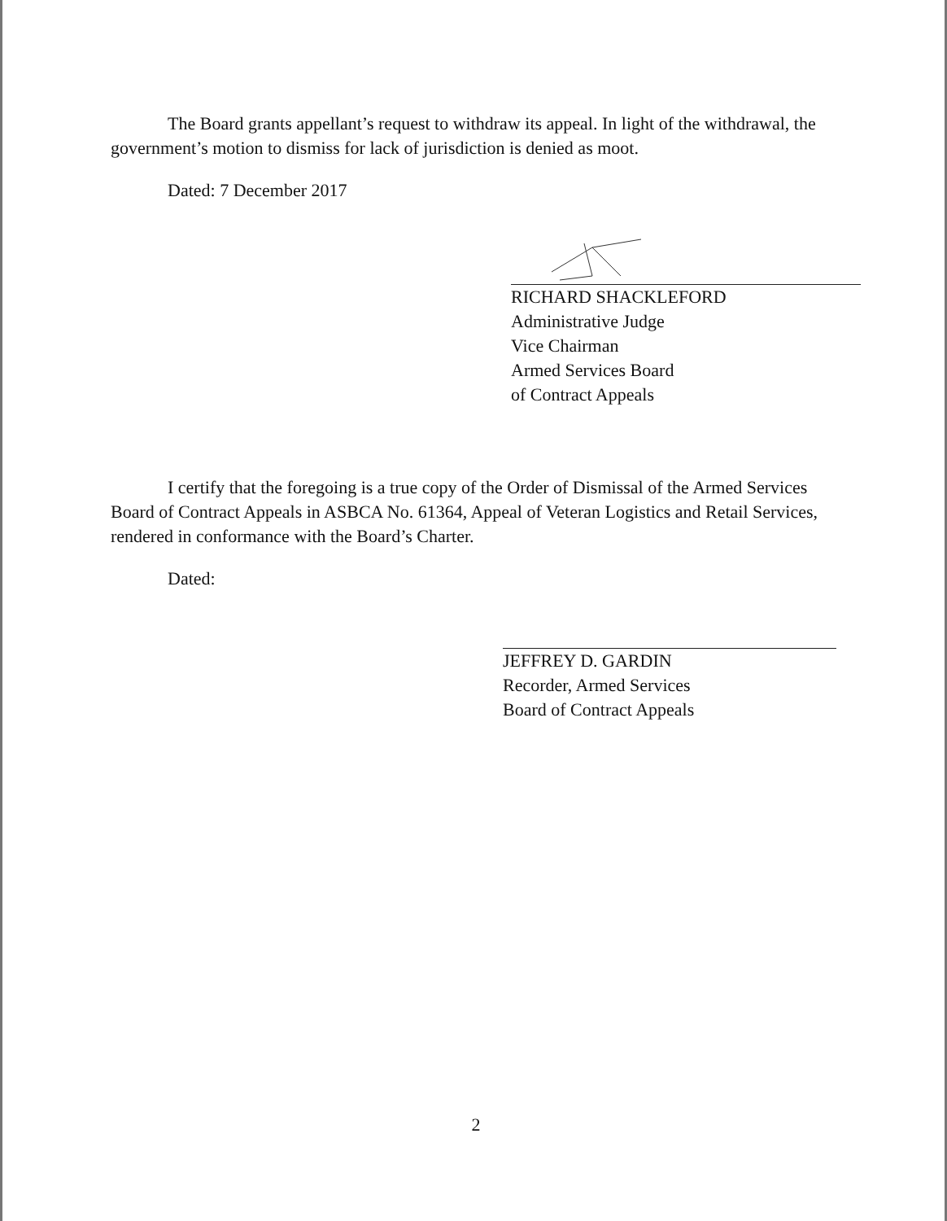The Board grants appellant’s request to withdraw its appeal. In light of the withdrawal, the government’s motion to dismiss for lack of jurisdiction is denied as moot.
Dated: 7 December 2017
RICHARD SHACKLEFORD
Administrative Judge
Vice Chairman
Armed Services Board
of Contract Appeals
I certify that the foregoing is a true copy of the Order of Dismissal of the Armed Services Board of Contract Appeals in ASBCA No. 61364, Appeal of Veteran Logistics and Retail Services, rendered in conformance with the Board’s Charter.
Dated:
JEFFREY D. GARDIN
Recorder, Armed Services
Board of Contract Appeals
2